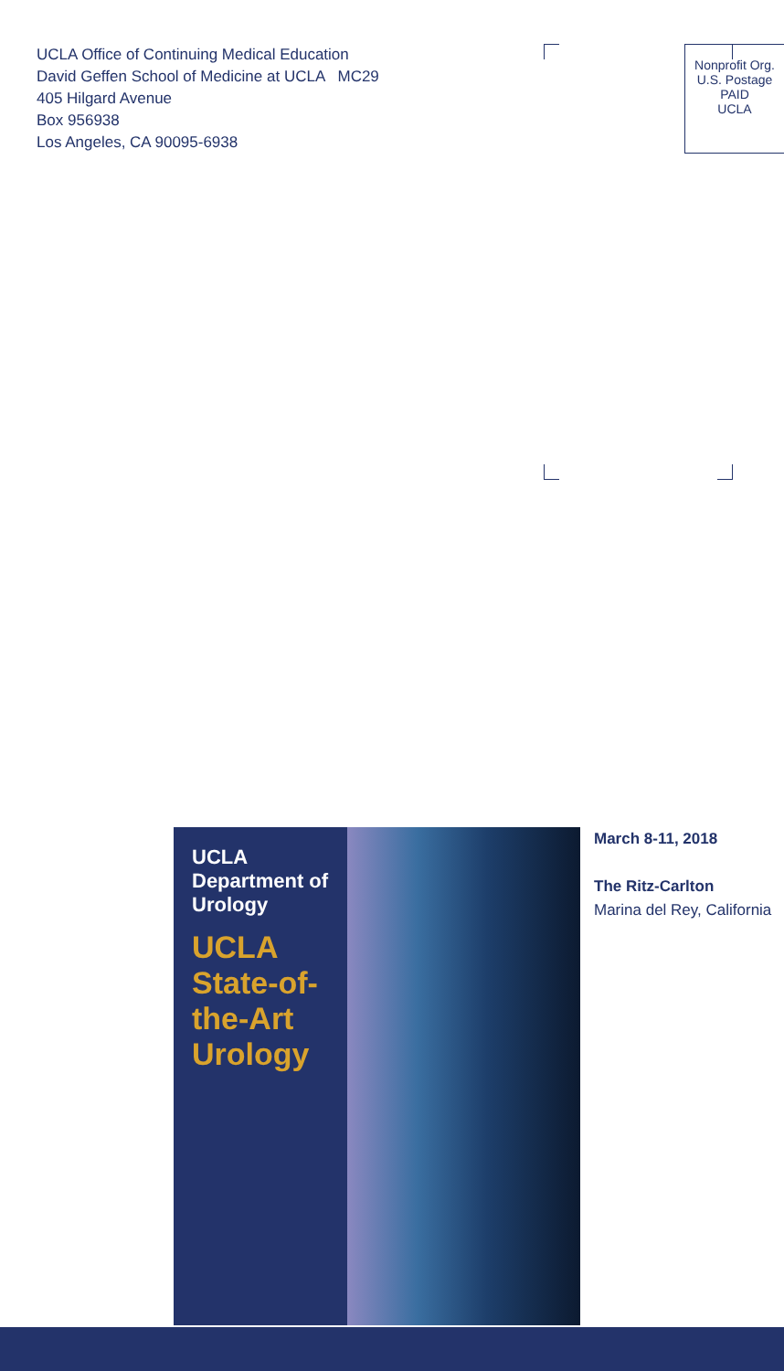UCLA Office of Continuing Medical Education
David Geffen School of Medicine at UCLA MC29
405 Hilgard Avenue
Box 956938
Los Angeles, CA 90095-6938
Nonprofit Org.
U.S. Postage
PAID
UCLA
UCLA Department of Urology
UCLA State-of-the-Art Urology
March 8-11, 2018
The Ritz-Carlton
Marina del Rey, California